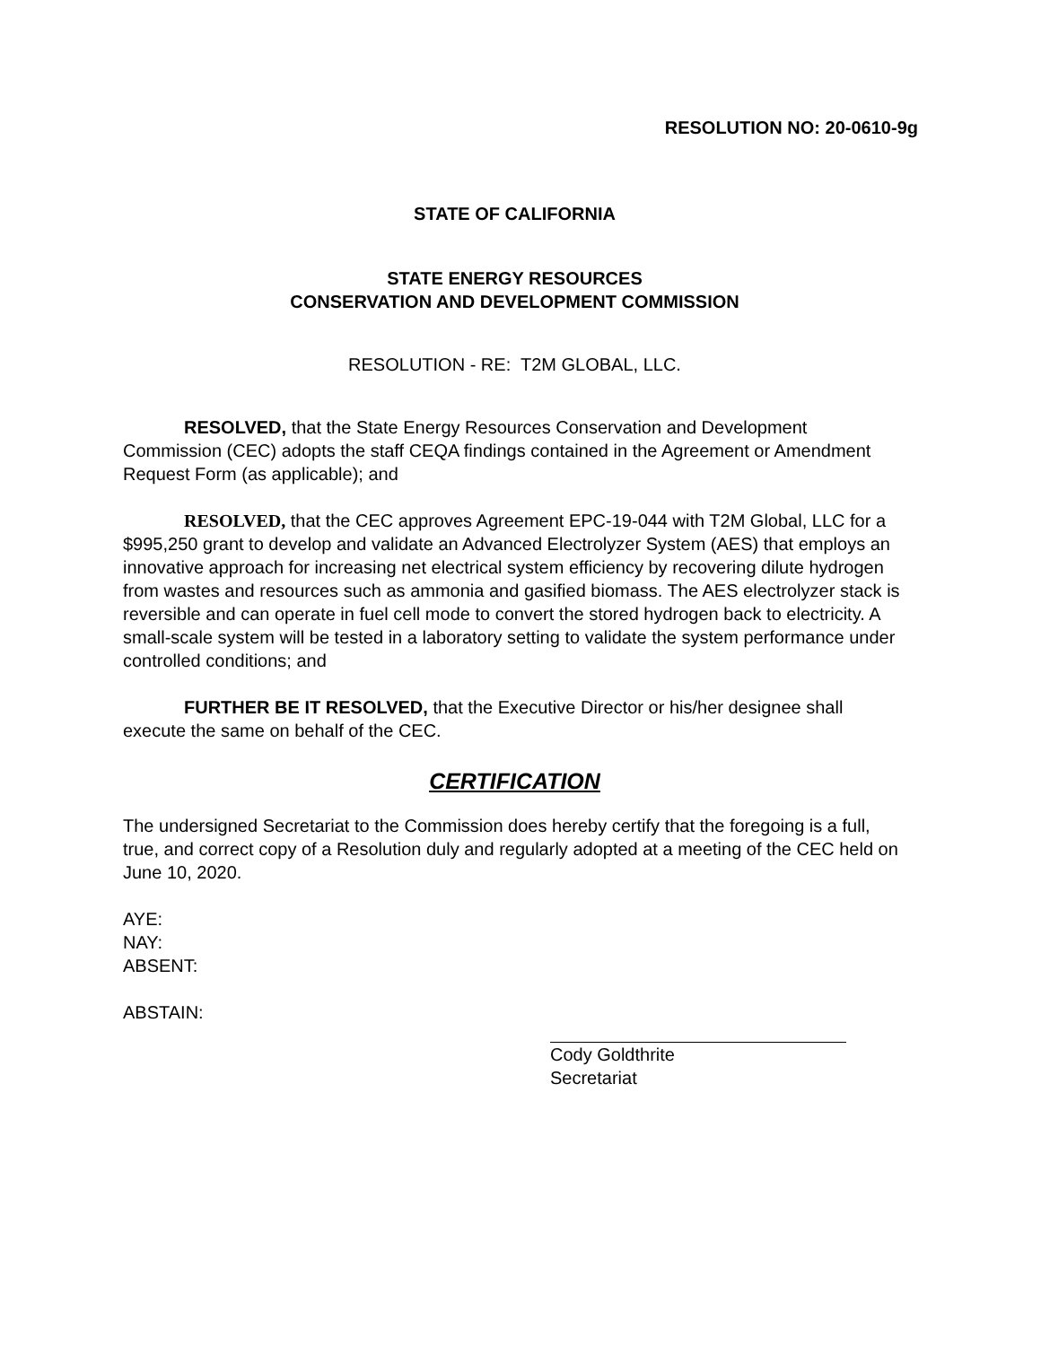RESOLUTION NO: 20-0610-9g
STATE OF CALIFORNIA
STATE ENERGY RESOURCES
CONSERVATION AND DEVELOPMENT COMMISSION
RESOLUTION - RE: T2M GLOBAL, LLC.
RESOLVED, that the State Energy Resources Conservation and Development Commission (CEC) adopts the staff CEQA findings contained in the Agreement or Amendment Request Form (as applicable); and
RESOLVED, that the CEC approves Agreement EPC-19-044 with T2M Global, LLC for a $995,250 grant to develop and validate an Advanced Electrolyzer System (AES) that employs an innovative approach for increasing net electrical system efficiency by recovering dilute hydrogen from wastes and resources such as ammonia and gasified biomass. The AES electrolyzer stack is reversible and can operate in fuel cell mode to convert the stored hydrogen back to electricity. A small-scale system will be tested in a laboratory setting to validate the system performance under controlled conditions; and
FURTHER BE IT RESOLVED, that the Executive Director or his/her designee shall execute the same on behalf of the CEC.
CERTIFICATION
The undersigned Secretariat to the Commission does hereby certify that the foregoing is a full, true, and correct copy of a Resolution duly and regularly adopted at a meeting of the CEC held on June 10, 2020.
AYE:
NAY:
ABSENT:
ABSTAIN:
Cody Goldthrite
Secretariat